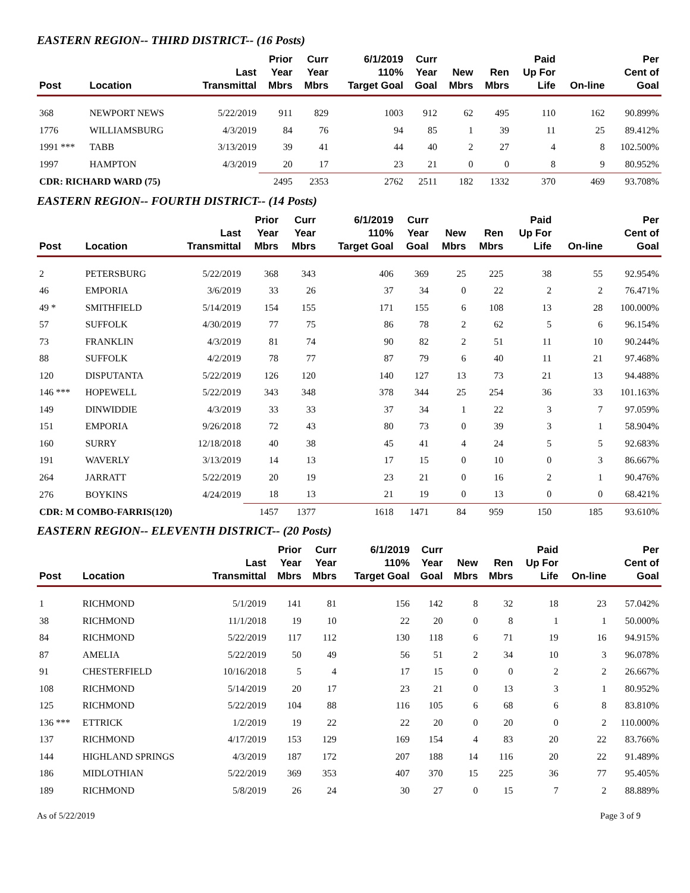EASTERN REGION-- THIRD DISTRICT-- (16 Posts)
| Post | Location | Last Transmittal | Prior Year Mbrs | Curr Year Mbrs | 6/1/2019 110% Target Goal | Curr Year Goal | New Mbrs | Ren Mbrs | Paid Up For Life | On-line | Per Cent of Goal |
| --- | --- | --- | --- | --- | --- | --- | --- | --- | --- | --- | --- |
| 368 | NEWPORT NEWS | 5/22/2019 | 911 | 829 | 1003 | 912 | 62 | 495 | 110 | 162 | 90.899% |
| 1776 | WILLIAMSBURG | 4/3/2019 | 84 | 76 | 94 | 85 | 1 | 39 | 11 | 25 | 89.412% |
| 1991 *** | TABB | 3/13/2019 | 39 | 41 | 44 | 40 | 2 | 27 | 4 | 8 | 102.500% |
| 1997 | HAMPTON | 4/3/2019 | 20 | 17 | 23 | 21 | 0 | 0 | 8 | 9 | 80.952% |
| CDR: RICHARD WARD (75) | | | 2495 | 2353 | 2762 | 2511 | 182 | 1332 | 370 | 469 | 93.708% |
EASTERN REGION-- FOURTH DISTRICT-- (14 Posts)
| Post | Location | Last Transmittal | Prior Year Mbrs | Curr Year Mbrs | 6/1/2019 110% Target Goal | Curr Year Goal | New Mbrs | Ren Mbrs | Paid Up For Life | On-line | Per Cent of Goal |
| --- | --- | --- | --- | --- | --- | --- | --- | --- | --- | --- | --- |
| 2 | PETERSBURG | 5/22/2019 | 368 | 343 | 406 | 369 | 25 | 225 | 38 | 55 | 92.954% |
| 46 | EMPORIA | 3/6/2019 | 33 | 26 | 37 | 34 | 0 | 22 | 2 | 2 | 76.471% |
| 49 * | SMITHFIELD | 5/14/2019 | 154 | 155 | 171 | 155 | 6 | 108 | 13 | 28 | 100.000% |
| 57 | SUFFOLK | 4/30/2019 | 77 | 75 | 86 | 78 | 2 | 62 | 5 | 6 | 96.154% |
| 73 | FRANKLIN | 4/3/2019 | 81 | 74 | 90 | 82 | 2 | 51 | 11 | 10 | 90.244% |
| 88 | SUFFOLK | 4/2/2019 | 78 | 77 | 87 | 79 | 6 | 40 | 11 | 21 | 97.468% |
| 120 | DISPUTANTA | 5/22/2019 | 126 | 120 | 140 | 127 | 13 | 73 | 21 | 13 | 94.488% |
| 146 *** | HOPEWELL | 5/22/2019 | 343 | 348 | 378 | 344 | 25 | 254 | 36 | 33 | 101.163% |
| 149 | DINWIDDIE | 4/3/2019 | 33 | 33 | 37 | 34 | 1 | 22 | 3 | 7 | 97.059% |
| 151 | EMPORIA | 9/26/2018 | 72 | 43 | 80 | 73 | 0 | 39 | 3 | 1 | 58.904% |
| 160 | SURRY | 12/18/2018 | 40 | 38 | 45 | 41 | 4 | 24 | 5 | 5 | 92.683% |
| 191 | WAVERLY | 3/13/2019 | 14 | 13 | 17 | 15 | 0 | 10 | 0 | 3 | 86.667% |
| 264 | JARRATT | 5/22/2019 | 20 | 19 | 23 | 21 | 0 | 16 | 2 | 1 | 90.476% |
| 276 | BOYKINS | 4/24/2019 | 18 | 13 | 21 | 19 | 0 | 13 | 0 | 0 | 68.421% |
| CDR: M COMBO-FARRIS(120) | | | 1457 | 1377 | 1618 | 1471 | 84 | 959 | 150 | 185 | 93.610% |
EASTERN REGION-- ELEVENTH DISTRICT-- (20 Posts)
| Post | Location | Last Transmittal | Prior Year Mbrs | Curr Year Mbrs | 6/1/2019 110% Target Goal | Curr Year Goal | New Mbrs | Ren Mbrs | Paid Up For Life | On-line | Per Cent of Goal |
| --- | --- | --- | --- | --- | --- | --- | --- | --- | --- | --- | --- |
| 1 | RICHMOND | 5/1/2019 | 141 | 81 | 156 | 142 | 8 | 32 | 18 | 23 | 57.042% |
| 38 | RICHMOND | 11/1/2018 | 19 | 10 | 22 | 20 | 0 | 8 | 1 | 1 | 50.000% |
| 84 | RICHMOND | 5/22/2019 | 117 | 112 | 130 | 118 | 6 | 71 | 19 | 16 | 94.915% |
| 87 | AMELIA | 5/22/2019 | 50 | 49 | 56 | 51 | 2 | 34 | 10 | 3 | 96.078% |
| 91 | CHESTERFIELD | 10/16/2018 | 5 | 4 | 17 | 15 | 0 | 0 | 2 | 2 | 26.667% |
| 108 | RICHMOND | 5/14/2019 | 20 | 17 | 23 | 21 | 0 | 13 | 3 | 1 | 80.952% |
| 125 | RICHMOND | 5/22/2019 | 104 | 88 | 116 | 105 | 6 | 68 | 6 | 8 | 83.810% |
| 136 *** | ETTRICK | 1/2/2019 | 19 | 22 | 22 | 20 | 0 | 20 | 0 | 2 | 110.000% |
| 137 | RICHMOND | 4/17/2019 | 153 | 129 | 169 | 154 | 4 | 83 | 20 | 22 | 83.766% |
| 144 | HIGHLAND SPRINGS | 4/3/2019 | 187 | 172 | 207 | 188 | 14 | 116 | 20 | 22 | 91.489% |
| 186 | MIDLOTHIAN | 5/22/2019 | 369 | 353 | 407 | 370 | 15 | 225 | 36 | 77 | 95.405% |
| 189 | RICHMOND | 5/8/2019 | 26 | 24 | 30 | 27 | 0 | 15 | 7 | 2 | 88.889% |
As of 5/22/2019 Page 3 of 9